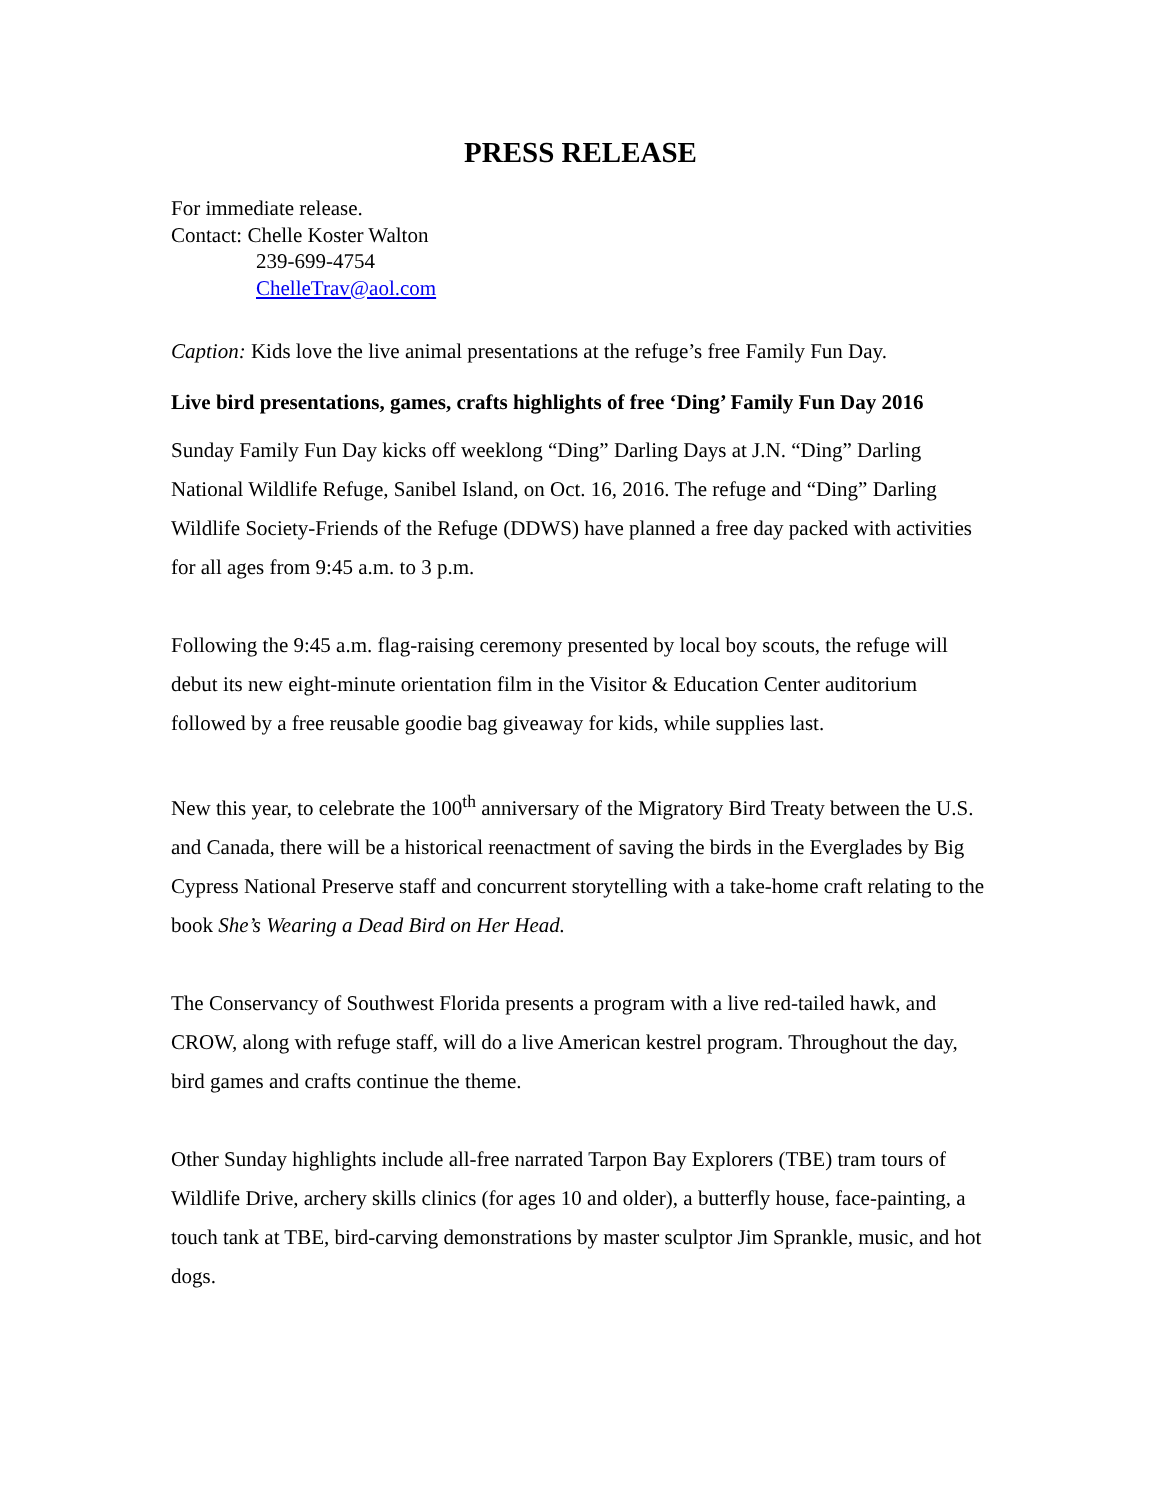PRESS RELEASE
For immediate release.
Contact: Chelle Koster Walton
239-699-4754
ChelleTrav@aol.com
Caption: Kids love the live animal presentations at the refuge’s free Family Fun Day.
Live bird presentations, games, crafts highlights of free ‘Ding’ Family Fun Day 2016
Sunday Family Fun Day kicks off weeklong “Ding” Darling Days at J.N. “Ding” Darling National Wildlife Refuge, Sanibel Island, on Oct. 16, 2016. The refuge and “Ding” Darling Wildlife Society-Friends of the Refuge (DDWS) have planned a free day packed with activities for all ages from 9:45 a.m. to 3 p.m.
Following the 9:45 a.m. flag-raising ceremony presented by local boy scouts, the refuge will debut its new eight-minute orientation film in the Visitor & Education Center auditorium followed by a free reusable goodie bag giveaway for kids, while supplies last.
New this year, to celebrate the 100<sup>th</sup> anniversary of the Migratory Bird Treaty between the U.S. and Canada, there will be a historical reenactment of saving the birds in the Everglades by Big Cypress National Preserve staff and concurrent storytelling with a take-home craft relating to the book She’s Wearing a Dead Bird on Her Head.
The Conservancy of Southwest Florida presents a program with a live red-tailed hawk, and CROW, along with refuge staff, will do a live American kestrel program. Throughout the day, bird games and crafts continue the theme.
Other Sunday highlights include all-free narrated Tarpon Bay Explorers (TBE) tram tours of Wildlife Drive, archery skills clinics (for ages 10 and older), a butterfly house, face-painting, a touch tank at TBE, bird-carving demonstrations by master sculptor Jim Sprankle, music, and hot dogs.